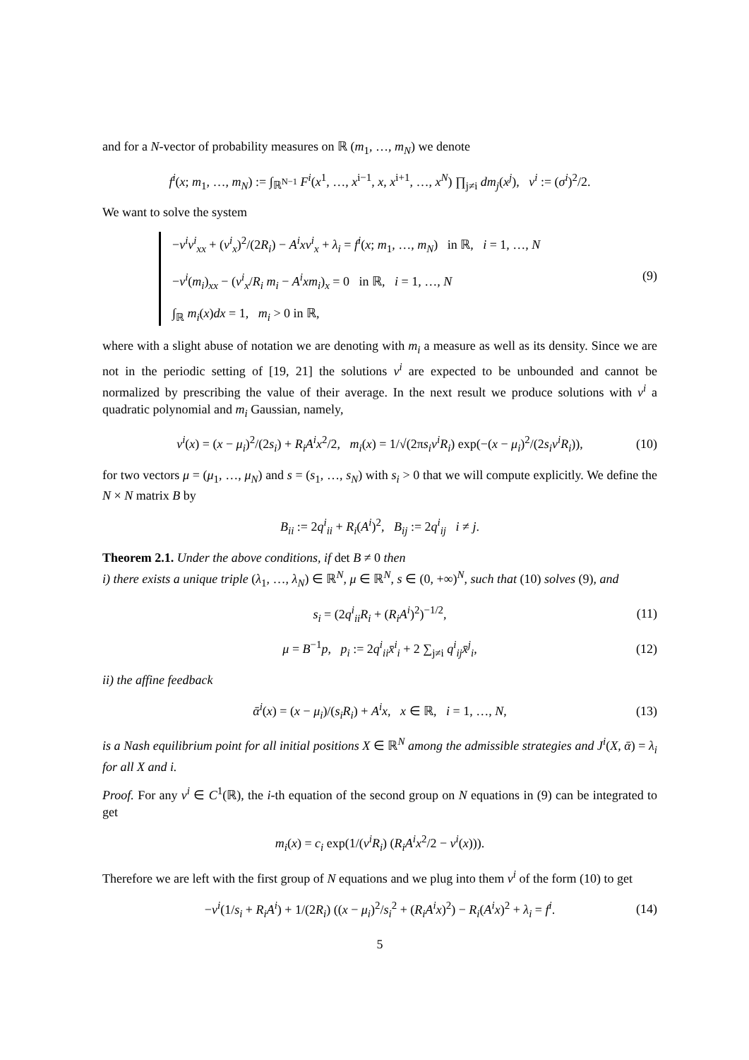and for a N-vector of probability measures on ℝ (m<sub>1</sub>, …, m<sub>N</sub>) we denote
f<sup>i</sup>(x; m<sub>1</sub>, …, m<sub>N</sub>) := ∫<sub>ℝ<sup>N−1</sup></sub> F<sup>i</sup>(x<sup>1</sup>, …, x<sup>i−1</sup>, x, x<sup>i+1</sup>, …, x<sup>N</sup>) ∏<sub>j≠i</sub> dm<sub>j</sub>(x<sup>j</sup>), ν<sup>i</sup> := (σ<sup>i</sup>)<sup>2</sup>/2.
We want to solve the system
−ν<sup>i</sup>v<sup>i</sup><sub>xx</sub> + (v<sup>i</sup><sub>x</sub>)<sup>2</sup>/(2R<sub>i</sub>) − A<sup>i</sup>xv<sup>i</sup><sub>x</sub> + λ<sub>i</sub> = f<sup>i</sup>(x; m<sub>1</sub>, …, m<sub>N</sub>) in ℝ, i = 1, …, N
−ν<sup>i</sup>(m<sub>i</sub>)<sub>xx</sub> − (v<sup>i</sup><sub>x</sub>/R<sub>i</sub> m<sub>i</sub> − A<sup>i</sup>xm<sub>i</sub>)<sub>x</sub> = 0 in ℝ, i = 1, …, N
∫<sub>ℝ</sub> m<sub>i</sub>(x)dx = 1, m<sub>i</sub> > 0 in ℝ,
(9)
where with a slight abuse of notation we are denoting with m<sub>i</sub> a measure as well as its density. Since we are not in the periodic setting of [19, 21] the solutions v<sup>i</sup> are expected to be unbounded and cannot be normalized by prescribing the value of their average. In the next result we produce solutions with v<sup>i</sup> a quadratic polynomial and m<sub>i</sub> Gaussian, namely,
v<sup>i</sup>(x) = (x − μ<sub>i</sub>)<sup>2</sup>/(2s<sub>i</sub>) + R<sub>i</sub>A<sup>i</sup>x<sup>2</sup>/2, m<sub>i</sub>(x) = 1/√(2πs<sub>i</sub>ν<sup>i</sup>R<sub>i</sub>) exp(−(x − μ<sub>i</sub>)<sup>2</sup>/(2s<sub>i</sub>ν<sup>i</sup>R<sub>i</sub>)), (10)
for two vectors μ = (μ<sub>1</sub>, …, μ<sub>N</sub>) and s = (s<sub>1</sub>, …, s<sub>N</sub>) with s<sub>i</sub> > 0 that we will compute explicitly. We define the N × N matrix B by
B<sub>ii</sub> := 2q<sup>i</sup><sub>ii</sub> + R<sub>i</sub>(A<sup>i</sup>)<sup>2</sup>, B<sub>ij</sub> := 2q<sup>i</sup><sub>ij</sub> i ≠ j.
Theorem 2.1. Under the above conditions, if det B ≠ 0 then
i) there exists a unique triple (λ<sub>1</sub>, …, λ<sub>N</sub>) ∈ ℝ<sup>N</sup>, μ ∈ ℝ<sup>N</sup>, s ∈ (0, +∞)<sup>N</sup>, such that (10) solves (9), and
s<sub>i</sub> = (2q<sup>i</sup><sub>ii</sub>R<sub>i</sub> + (R<sub>i</sub>A<sup>i</sup>)<sup>2</sup>)<sup>−1/2</sup>, (11)
μ = B<sup>−1</sup>p, p<sub>i</sub> := 2q<sup>i</sup><sub>ii</sub>x̄<sup>i</sup><sub>i</sub> + 2 ∑<sub>j≠i</sub> q<sup>i</sup><sub>ij</sub>x̄<sup>j</sup><sub>i</sub>, (12)
ii) the affine feedback
ᾱ<sup>i</sup>(x) = (x − μ<sub>i</sub>)/(s<sub>i</sub>R<sub>i</sub>) + A<sup>i</sup>x, x ∈ ℝ, i = 1, …, N, (13)
is a Nash equilibrium point for all initial positions X ∈ ℝ<sup>N</sup> among the admissible strategies and J<sup>i</sup>(X, ᾱ) = λ<sub>i</sub> for all X and i.
Proof. For any v<sup>i</sup> ∈ C<sup>1</sup>(ℝ), the i-th equation of the second group on N equations in (9) can be integrated to get
m<sub>i</sub>(x) = c<sub>i</sub> exp(1/(ν<sup>i</sup>R<sub>i</sub>) (R<sub>i</sub>A<sup>i</sup>x<sup>2</sup>/2 − v<sup>i</sup>(x))).
Therefore we are left with the first group of N equations and we plug into them v<sup>i</sup> of the form (10) to get
−ν<sup>i</sup>(1/s<sub>i</sub> + R<sub>i</sub>A<sup>i</sup>) + 1/(2R<sub>i</sub>) ((x − μ<sub>i</sub>)<sup>2</sup>/s<sub>i</sub><sup>2</sup> + (R<sub>i</sub>A<sup>i</sup>x)<sup>2</sup>) − R<sub>i</sub>(A<sup>i</sup>x)<sup>2</sup> + λ<sub>i</sub> = f<sup>i</sup>. (14)
5